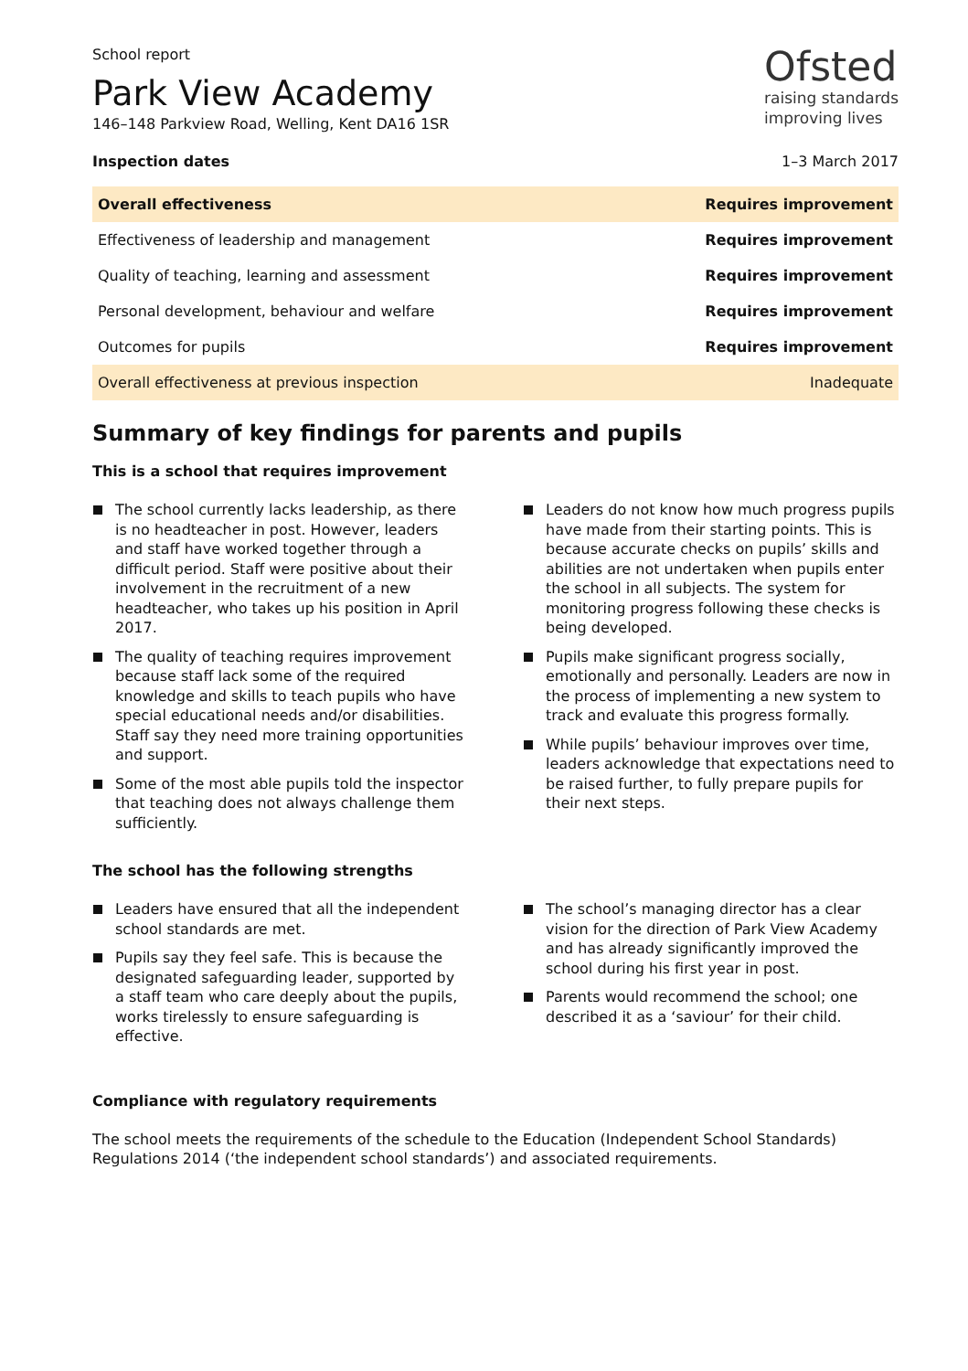School report
Ofsted
raising standards
improving lives
Park View Academy
146–148 Parkview Road, Welling, Kent DA16 1SR
Inspection dates 1–3 March 2017
| Overall effectiveness | Requires improvement |
| Effectiveness of leadership and management | Requires improvement |
| Quality of teaching, learning and assessment | Requires improvement |
| Personal development, behaviour and welfare | Requires improvement |
| Outcomes for pupils | Requires improvement |
| Overall effectiveness at previous inspection | Inadequate |
Summary of key findings for parents and pupils
This is a school that requires improvement
The school currently lacks leadership, as there is no headteacher in post. However, leaders and staff have worked together through a difficult period. Staff were positive about their involvement in the recruitment of a new headteacher, who takes up his position in April 2017.
The quality of teaching requires improvement because staff lack some of the required knowledge and skills to teach pupils who have special educational needs and/or disabilities. Staff say they need more training opportunities and support.
Some of the most able pupils told the inspector that teaching does not always challenge them sufficiently.
Leaders do not know how much progress pupils have made from their starting points. This is because accurate checks on pupils’ skills and abilities are not undertaken when pupils enter the school in all subjects. The system for monitoring progress following these checks is being developed.
Pupils make significant progress socially, emotionally and personally. Leaders are now in the process of implementing a new system to track and evaluate this progress formally.
While pupils’ behaviour improves over time, leaders acknowledge that expectations need to be raised further, to fully prepare pupils for their next steps.
The school has the following strengths
Leaders have ensured that all the independent school standards are met.
Pupils say they feel safe. This is because the designated safeguarding leader, supported by a staff team who care deeply about the pupils, works tirelessly to ensure safeguarding is effective.
The school’s managing director has a clear vision for the direction of Park View Academy and has already significantly improved the school during his first year in post.
Parents would recommend the school; one described it as a ‘saviour’ for their child.
Compliance with regulatory requirements
The school meets the requirements of the schedule to the Education (Independent School Standards) Regulations 2014 (‘the independent school standards’) and associated requirements.